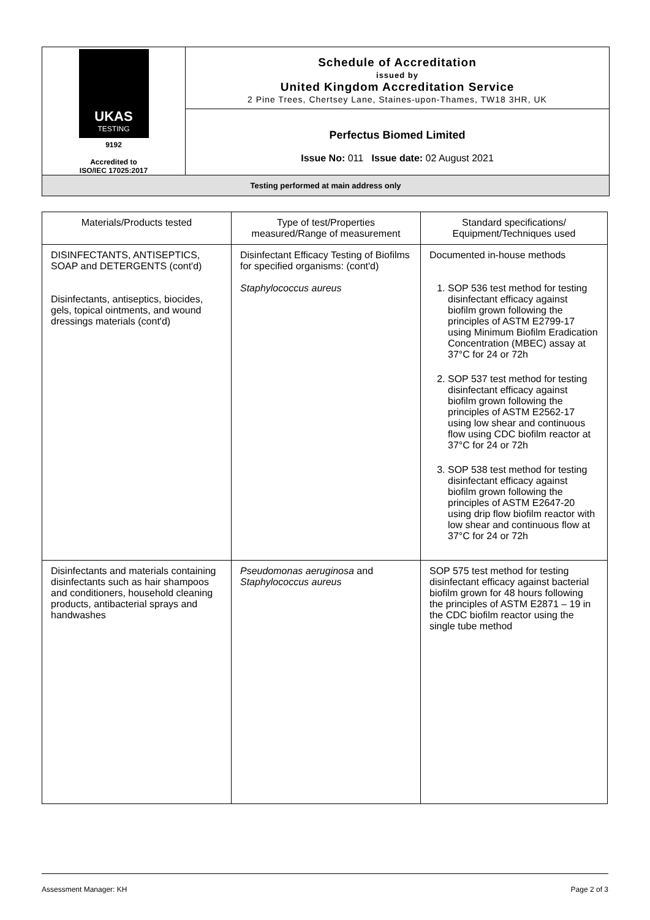UKAS
TESTING
9192
Accredited to
ISO/IEC 17025:2017
Schedule of Accreditation
issued by
United Kingdom Accreditation Service
2 Pine Trees, Chertsey Lane, Staines-upon-Thames, TW18 3HR, UK
Perfectus Biomed Limited
Issue No: 011 Issue date: 02 August 2021
Testing performed at main address only
| Materials/Products tested | Type of test/Properties measured/Range of measurement | Standard specifications/ Equipment/Techniques used |
| --- | --- | --- |
| DISINFECTANTS, ANTISEPTICS, SOAP and DETERGENTS (cont'd) Disinfectants, antiseptics, biocides, gels, topical ointments, and wound dressings materials (cont'd) | Disinfectant Efficacy Testing of Biofilms for specified organisms: (cont'd) Staphylococcus aureus | Documented in-house methods 1. SOP 536 test method for testing disinfectant efficacy against biofilm grown following the principles of ASTM E2799-17 using Minimum Biofilm Eradication Concentration (MBEC) assay at 37°C for 24 or 72h 2. SOP 537 test method for testing disinfectant efficacy against biofilm grown following the principles of ASTM E2562-17 using low shear and continuous flow using CDC biofilm reactor at 37°C for 24 or 72h 3. SOP 538 test method for testing disinfectant efficacy against biofilm grown following the principles of ASTM E2647-20 using drip flow biofilm reactor with low shear and continuous flow at 37°C for 24 or 72h |
| Disinfectants and materials containing disinfectants such as hair shampoos and conditioners, household cleaning products, antibacterial sprays and handwashes | Pseudomonas aeruginosa and Staphylococcus aureus | SOP 575 test method for testing disinfectant efficacy against bacterial biofilm grown for 48 hours following the principles of ASTM E2871 – 19 in the CDC biofilm reactor using the single tube method |
Assessment Manager: KH Page 2 of 3